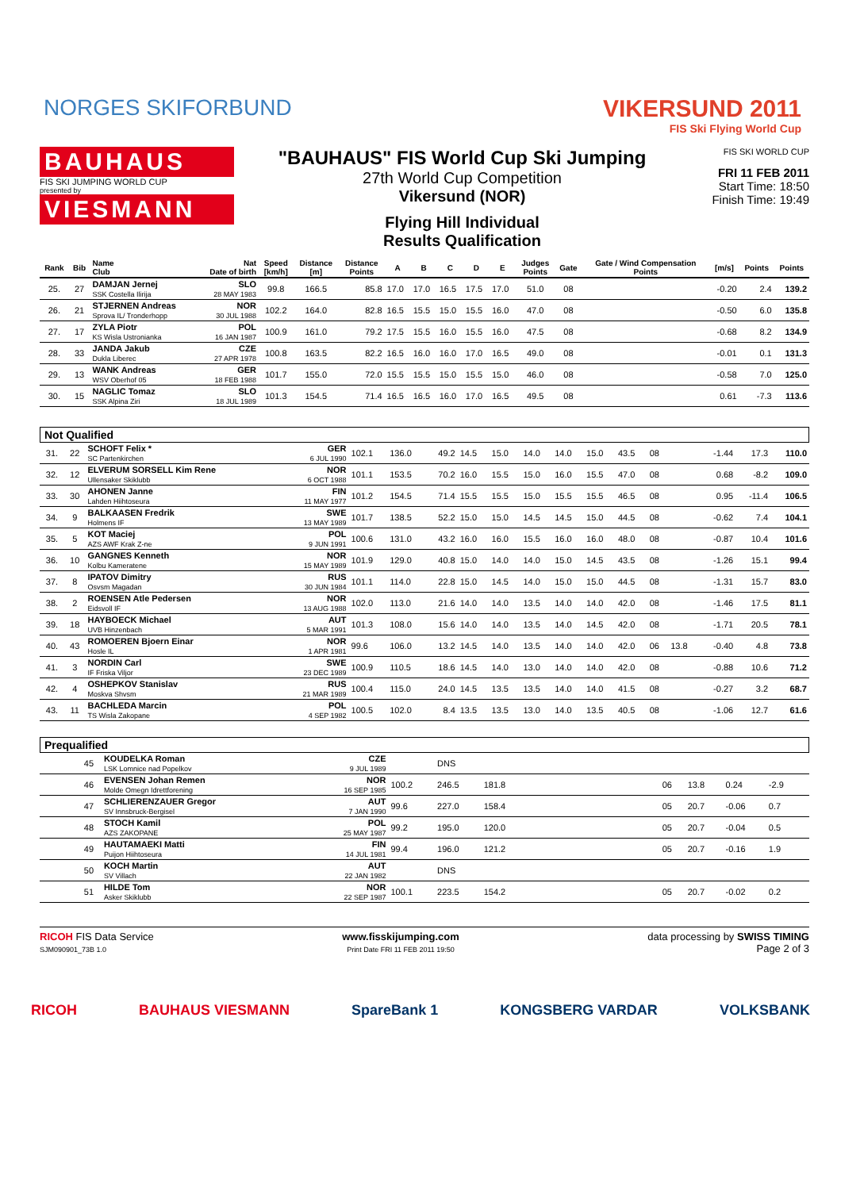NORGES SKIFORBUND VIKERSUND 2011
FIS Ski Flying World Cup
BAUHAUS
FIS SKI JUMPING WORLD CUP
presented by
VIESMANN
"BAUHAUS" FIS World Cup Ski Jumping
27th World Cup Competition
Vikersund (NOR)
Flying Hill Individual
Results Qualification
FIS SKI WORLD CUP
FRI 11 FEB 2011
Start Time: 18:50
Finish Time: 19:49
| Rank | Bib | Name Club | Nat Date of birth | Speed [km/h] | Distance [m] | Distance Points | A | B | C | D | E | Judges Points | Gate | Gate / Wind Compensation Points | [m/s] | Points | Points |
| --- | --- | --- | --- | --- | --- | --- | --- | --- | --- | --- | --- | --- | --- | --- | --- | --- | --- |
| 25. | 27 | DAMJAN Jernej SSK Costella Ilirija | SLO 28 MAY 1983 | 99.8 | 166.5 | 85.8 | 17.0 | 17.0 | 16.5 | 17.5 | 17.0 | 51.0 | 08 | | -0.20 | 2.4 | 139.2 |
| 26. | 21 | STJERNEN Andreas Sprova IL/ Tronderhopp | NOR 30 JUL 1988 | 102.2 | 164.0 | 82.8 | 16.5 | 15.5 | 15.0 | 15.5 | 16.0 | 47.0 | 08 | | -0.50 | 6.0 | 135.8 |
| 27. | 17 | ZYLA Piotr KS Wisla Ustronianka | POL 16 JAN 1987 | 100.9 | 161.0 | 79.2 | 17.5 | 15.5 | 16.0 | 15.5 | 16.0 | 47.5 | 08 | | -0.68 | 8.2 | 134.9 |
| 28. | 33 | JANDA Jakub Dukla Liberec | CZE 27 APR 1978 | 100.8 | 163.5 | 82.2 | 16.5 | 16.0 | 16.0 | 17.0 | 16.5 | 49.0 | 08 | | -0.01 | 0.1 | 131.3 |
| 29. | 13 | WANK Andreas WSV Oberhof 05 | GER 18 FEB 1988 | 101.7 | 155.0 | 72.0 | 15.5 | 15.5 | 15.0 | 15.5 | 15.0 | 46.0 | 08 | | -0.58 | 7.0 | 125.0 |
| 30. | 15 | NAGLIC Tomaz SSK Alpina Ziri | SLO 18 JUL 1989 | 101.3 | 154.5 | 71.4 | 16.5 | 16.5 | 16.0 | 17.0 | 16.5 | 49.5 | 08 | | 0.61 | -7.3 | 113.6 |
Not Qualified
| 31. | 22 | SCHOFT Felix * SC Partenkirchen | GER 6 JUL 1990 | 102.1 | 136.0 | 49.2 | 14.5 | 15.0 | 14.0 | 14.0 | 15.0 | 43.5 | 08 | | -1.44 | 17.3 | 110.0 |
| 32. | 12 | ELVERUM SORSELL Kim Rene Ullensaker Skiklubb | NOR 6 OCT 1988 | 101.1 | 153.5 | 70.2 | 16.0 | 15.5 | 15.0 | 16.0 | 15.5 | 47.0 | 08 | | 0.68 | -8.2 | 109.0 |
| 33. | 30 | AHONEN Janne Lahden Hiihtoseura | FIN 11 MAY 1977 | 101.2 | 154.5 | 71.4 | 15.5 | 15.5 | 15.0 | 15.5 | 15.5 | 46.5 | 08 | | 0.95 | -11.4 | 106.5 |
| 34. | 9 | BALKAASEN Fredrik Holmens IF | SWE 13 MAY 1989 | 101.7 | 138.5 | 52.2 | 15.0 | 15.0 | 14.5 | 14.5 | 15.0 | 44.5 | 08 | | -0.62 | 7.4 | 104.1 |
| 35. | 5 | KOT Maciej AZS AWF Krak Z-ne | POL 9 JUN 1991 | 100.6 | 131.0 | 43.2 | 16.0 | 16.0 | 15.5 | 16.0 | 16.0 | 48.0 | 08 | | -0.87 | 10.4 | 101.6 |
| 36. | 10 | GANGNES Kenneth Kolbu Kameratene | NOR 15 MAY 1989 | 101.9 | 129.0 | 40.8 | 15.0 | 14.0 | 14.0 | 15.0 | 14.5 | 43.5 | 08 | | -1.26 | 15.1 | 99.4 |
| 37. | 8 | IPATOV Dimitry Osvsm Magadan | RUS 30 JUN 1984 | 101.1 | 114.0 | 22.8 | 15.0 | 14.5 | 14.0 | 15.0 | 15.0 | 44.5 | 08 | | -1.31 | 15.7 | 83.0 |
| 38. | 2 | ROENSEN Atle Pedersen Eidsvoll IF | NOR 13 AUG 1988 | 102.0 | 113.0 | 21.6 | 14.0 | 14.0 | 13.5 | 14.0 | 14.0 | 42.0 | 08 | | -1.46 | 17.5 | 81.1 |
| 39. | 18 | HAYBOECK Michael UVB Hinzenbach | AUT 5 MAR 1991 | 101.3 | 108.0 | 15.6 | 14.0 | 14.0 | 13.5 | 14.0 | 14.5 | 42.0 | 08 | | -1.71 | 20.5 | 78.1 |
| 40. | 43 | ROMOEREN Bjoern Einar Hosle IL | NOR 1 APR 1981 | 99.6 | 106.0 | 13.2 | 14.5 | 14.0 | 13.5 | 14.0 | 14.0 | 42.0 | 06 | 13.8 | -0.40 | 4.8 | 73.8 |
| 41. | 3 | NORDIN Carl IF Friska Viljor | SWE 23 DEC 1989 | 100.9 | 110.5 | 18.6 | 14.5 | 14.0 | 13.0 | 14.0 | 14.0 | 42.0 | 08 | | -0.88 | 10.6 | 71.2 |
| 42. | 4 | OSHEPKOV Stanislav Moskva Shvsm | RUS 21 MAR 1989 | 100.4 | 115.0 | 24.0 | 14.5 | 13.5 | 13.5 | 14.0 | 14.0 | 41.5 | 08 | | -0.27 | 3.2 | 68.7 |
| 43. | 11 | BACHLEDA Marcin TS Wisla Zakopane | POL 4 SEP 1982 | 100.5 | 102.0 | 8.4 | 13.5 | 13.5 | 13.0 | 14.0 | 13.5 | 40.5 | 08 | | -1.06 | 12.7 | 61.6 |
Prequalified
| | 45 | KOUDELKA Roman LSK Lomnice nad Popelkov | CZE 9 JUL 1989 | | DNS | | | | | | | | |
| | 46 | EVENSEN Johan Remen Molde Omegn Idrettforening | NOR 16 SEP 1985 | 100.2 | 246.5 | 181.8 | | | 06 | 13.8 | 0.24 | -2.9 | |
| | 47 | SCHLIERENZAUER Gregor SV Innsbruck-Bergisel | AUT 7 JAN 1990 | 99.6 | 227.0 | 158.4 | | | 05 | 20.7 | -0.06 | 0.7 | |
| | 48 | STOCH Kamil AZS ZAKOPANE | POL 25 MAY 1987 | 99.2 | 195.0 | 120.0 | | | 05 | 20.7 | -0.04 | 0.5 | |
| | 49 | HAUTAMAEKI Matti Puijon Hiihtoseura | FIN 14 JUL 1981 | 99.4 | 196.0 | 121.2 | | | 05 | 20.7 | -0.16 | 1.9 | |
| | 50 | KOCH Martin SV Villach | AUT 22 JAN 1982 | | DNS | | | | | | | | |
| | 51 | HILDE Tom Asker Skiklubb | NOR 22 SEP 1987 | 100.1 | 223.5 | 154.2 | | | 05 | 20.7 | -0.02 | 0.2 | |
RICOH FIS Data Service
SJM090901_73B 1.0 www.fisskijumping.com
Print Date FRI 11 FEB 2011 19:50 data processing by SWISS TIMING
Page 2 of 3
RICOH BAUHAUS VIESMANN SpareBank 1 KONGSBERG VARDAR VOLKSBANK